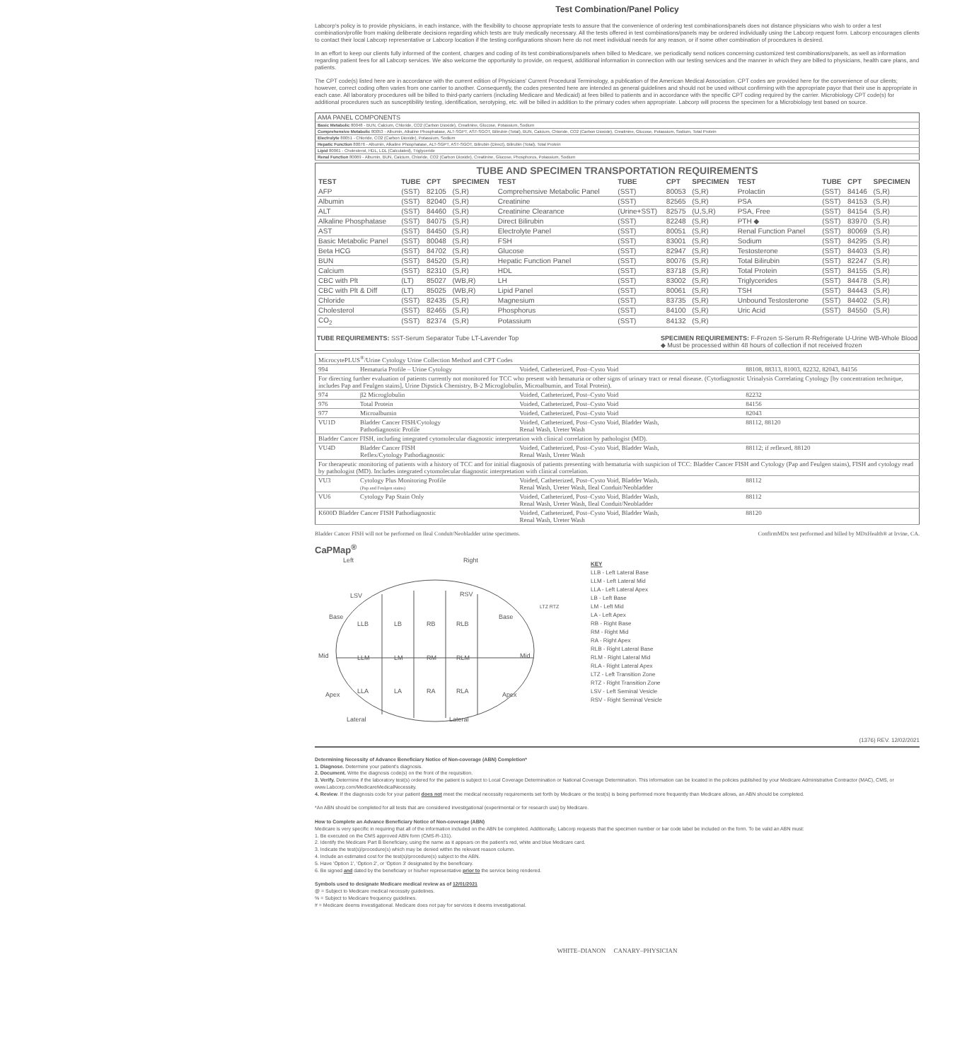Test Combination/Panel Policy
Labcorp's policy is to provide physicians, in each instance, with the flexibility to choose appropriate tests to assure that the convenience of ordering test combinations/panels does not distance physicians who wish to order a test combination/profile from making deliberate decisions regarding which tests are truly medically necessary. All the tests offered in test combinations/panels may be ordered individually using the Labcorp request form. Labcorp encourages clients to contact their local Labcorp representative or Labcorp location if the testing configurations shown here do not meet individual needs for any reason, or if some other combination of procedures is desired.
In an effort to keep our clients fully informed of the content, charges and coding of its test combinations/panels when billed to Medicare, we periodically send notices concerning customized test combinations/panels, as well as information regarding patient fees for all Labcorp services. We also welcome the opportunity to provide, on request, additional information in connection with our testing services and the manner in which they are billed to physicians, health care plans, and patients.
The CPT code(s) listed here are in accordance with the current edition of Physicians' Current Procedural Terminology, a publication of the American Medical Association. CPT codes are provided here for the convenience of our clients; however, correct coding often varies from one carrier to another. Consequently, the codes presented here are intended as general guidelines and should not be used without confirming with the appropriate payor that their use is appropriate in each case. All laboratory procedures will be billed to third-party carriers (including Medicare and Medicaid) at fees billed to patients and in accordance with the specific CPT coding required by the carrier. Microbiology CPT code(s) for additional procedures such as susceptibility testing, identification, serotyping, etc. will be billed in addition to the primary codes when appropriate. Labcorp will process the specimen for a Microbiology test based on source.
| AMA PANEL COMPONENTS |
| Basic Metabolic 80048 - BUN, Calcium, Chloride, CO2 (Carbon Dioxide), Creatinine, Glucose, Potassium, Sodium |
| Comprehensive Metabolic 80053 - Albumin, Alkaline Phosphatase, ALT-SGPT, AST-SGOT, Bilirubin (Total), BUN, Calcium, Chloride, CO2 (Carbon Dioxide), Creatinine, Glucose, Potassium, Sodium, Total Protein |
| Electrolyte 80051 - Chloride, CO2 (Carbon Dioxide), Potassium, Sodium |
| Hepatic Function 80076 - Albumin, Alkaline Phosphatase, ALT-SGPT, AST-SGOT, Bilirubin (Direct), Bilirubin (Total), Total Protein |
| Lipid 80061 - Cholesterol, HDL, LDL (Calculated), Triglyceride |
| Renal Function 80069 - Albumin, BUN, Calcium, Chloride, CO2 (Carbon Dioxide), Creatinine, Glucose, Phosphorus, Potassium, Sodium |
TUBE AND SPECIMEN TRANSPORTATION REQUIREMENTS
| TEST | TUBE | CPT | SPECIMEN | TEST | TUBE | CPT | SPECIMEN | TEST | TUBE | CPT | SPECIMEN |
| --- | --- | --- | --- | --- | --- | --- | --- | --- | --- | --- | --- |
| AFP | (SST) | 82105 | (S,R) | Comprehensive Metabolic Panel | (SST) | 80053 | (S,R) | Prolactin | (SST) | 84146 | (S,R) |
| Albumin | (SST) | 82040 | (S,R) | Creatinine | (SST) | 82565 | (S,R) | PSA | (SST) | 84153 | (S,R) |
| ALT | (SST) | 84460 | (S,R) | Creatinine Clearance | (Urine+SST) | 82575 | (U,S,R) | PSA, Free | (SST) | 84154 | (S,R) |
| Alkaline Phosphatase | (SST) | 84075 | (S,R) | Direct Bilirubin | (SST) | 82248 | (S,R) | PTH ◆ | (SST) | 83970 | (S,R) |
| AST | (SST) | 84450 | (S,R) | Electrolyte Panel | (SST) | 80051 | (S,R) | Renal Function Panel | (SST) | 80069 | (S,R) |
| Basic Metabolic Panel | (SST) | 80048 | (S,R) | FSH | (SST) | 83001 | (S,R) | Sodium | (SST) | 84295 | (S,R) |
| Beta HCG | (SST) | 84702 | (S,R) | Glucose | (SST) | 82947 | (S,R) | Testosterone | (SST) | 84403 | (S,R) |
| BUN | (SST) | 84520 | (S,R) | Hepatic Function Panel | (SST) | 80076 | (S,R) | Total Bilirubin | (SST) | 82247 | (S,R) |
| Calcium | (SST) | 82310 | (S,R) | HDL | (SST) | 83718 | (S,R) | Total Protein | (SST) | 84155 | (S,R) |
| CBC with Plt | (LT) | 85027 | (WB,R) | LH | (SST) | 83002 | (S,R) | Triglycerides | (SST) | 84478 | (S,R) |
| CBC with Plt & Diff | (LT) | 85025 | (WB,R) | Lipid Panel | (SST) | 80061 | (S,R) | TSH | (SST) | 84443 | (S,R) |
| Chloride | (SST) | 82435 | (S,R) | Magnesium | (SST) | 83735 | (S,R) | Unbound Testosterone | (SST) | 84402 | (S,R) |
| Cholesterol | (SST) | 82465 | (S,R) | Phosphorus | (SST) | 84100 | (S,R) | Uric Acid | (SST) | 84550 | (S,R) |
| CO<sub>2</sub> | (SST) | 82374 | (S,R) | Potassium | (SST) | 84132 | (S,R) | | | | |
TUBE REQUIREMENTS: SST-Serum Separator Tube LT-Lavender Top
SPECIMEN REQUIREMENTS: F-Frozen S-Serum R-Refrigerate U-Urine WB-Whole Blood
◆ Must be processed within 48 hours of collection if not received frozen
| MicrocytePLUS<sup>®</sup>/Urine Cytology Urine Collection Method and CPT Codes | | | |
| 994 | Hematuria Profile – Urine Cytology | Voided, Catheterized, Post–Cysto Void | 88108, 88313, 81003, 82232, 82043, 84156 |
| For directing further evaluation of patients currently not monitored for TCC who present with hematuria or other signs of urinary tract or renal disease. (Cytodiagnostic Urinalysis Correlating Cytology [by concentration technique, includes Pap and Feulgen stains], Urine Dipstick Chemistry, B-2 Microglobulin, Microalbumin, and Total Protein). | | | |
| 974 | β2 Microglobulin | Voided, Catheterized, Post–Cysto Void | 82232 |
| 976 | Total Protein | Voided, Catheterized, Post–Cysto Void | 84156 |
| 977 | Microalbumin | Voided, Catheterized, Post–Cysto Void | 82043 |
| VU1D | Bladder Cancer FISH/Cytology Pathodiagnostic Profile | Voided, Catheterized, Post–Cysto Void, Bladder Wash, Renal Wash, Ureter Wash | 88112, 88120 |
| Bladder Cancer FISH, including integrated cytomolecular diagnostic interpretation with clinical correlation by pathologist (MD). | | | |
| VU4D | Bladder Cancer FISH Reflex/Cytology Pathodiagnostic | Voided, Catheterized, Post–Cysto Void, Bladder Wash, Renal Wash, Ureter Wash | 88112; if reflexed, 88120 |
| For therapeutic monitoring of patients with a history of TCC and for initial diagnosis of patients presenting with hematuria with suspicion of TCC: Bladder Cancer FISH and Cytology (Pap and Feulgen stains), FISH and cytology read by pathologist (MD). Includes integrated cytomolecular diagnostic interpretation with clinical correlation. | | | |
| VU3 | Cytology Plus Monitoring Profile (Pap and Feulgen stains) | Voided, Catheterized, Post–Cysto Void, Bladder Wash, Renal Wash, Ureter Wash, Ileal Conduit/Neobladder | 88112 |
| VU6 | Cytology Pap Stain Only | Voided, Catheterized, Post–Cysto Void, Bladder Wash, Renal Wash, Ureter Wash, Ileal Conduit/Neobladder | 88112 |
| K600D Bladder Cancer FISH Pathodiagnostic | | Voided, Catheterized, Post–Cysto Void, Bladder Wash, Renal Wash, Ureter Wash | 88120 |
Bladder Cancer FISH will not be performed on Ileal Conduit/Neobladder urine specimens. ConfirmMDx test performed and billed by MDxHealth® at Irvine, CA.
CaPMap<sup>®</sup>
LLA
LA
RA
RLA
LLM
LM
RM
RLM
LLB
LB
RB
RLB
LSV
RSV
Mid
Mid
Lateral
Lateral
Apex
Apex
Base
Base
Left
Right
LTZ RTZ
KEY
LLB - Left Lateral Base
LLM - Left Lateral Mid
LLA - Left Lateral Apex
LB - Left Base
LM - Left Mid
LA - Left Apex
RB - Right Base
RM - Right Mid
RA - Right Apex
RLB - Right Lateral Base
RLM - Right Lateral Mid
RLA - Right Lateral Apex
LTZ - Left Transition Zone
RTZ - Right Transition Zone
LSV - Left Seminal Vesicle
RSV - Right Seminal Vesicle
(1376) REV. 12/02/2021
Determining Necessity of Advance Beneficiary Notice of Non-coverage (ABN) Completion*
1. Diagnose. Determine your patient's diagnosis.
2. Document. Write the diagnosis code(s) on the front of the requisition.
3. Verify. Determine if the laboratory test(s) ordered for the patient is subject to Local Coverage Determination or National Coverage Determination. This information can be located in the policies published by your Medicare Administrative Contractor (MAC), CMS, or www.Labcorp.com/MedicareMedicalNecessity.
4. Review. If the diagnosis code for your patient does not meet the medical necessity requirements set forth by Medicare or the test(s) is being performed more frequently than Medicare allows, an ABN should be completed.
*An ABN should be completed for all tests that are considered investigational (experimental or for research use) by Medicare.
How to Complete an Advance Beneficiary Notice of Non-coverage (ABN)
Medicare is very specific in requiring that all of the information included on the ABN be completed. Additionally, Labcorp requests that the specimen number or bar code label be included on the form. To be valid an ABN must:
1. Be executed on the CMS approved ABN form (CMS-R-131).
2. Identify the Medicare Part B Beneficiary, using the name as it appears on the patient's red, white and blue Medicare card.
3. Indicate the test(s)/procedure(s) which may be denied within the relevant reason column.
4. Include an estimated cost for the test(s)/procedure(s) subject to the ABN.
5. Have 'Option 1', 'Option 2', or 'Option 3' designated by the beneficiary.
6. Be signed and dated by the beneficiary or his/her representative prior to the service being rendered.
Symbols used to designate Medicare medical review as of 12/01/2021
@ = Subject to Medicare medical necessity guidelines.
% = Subject to Medicare frequency guidelines.
# = Medicare deems investigational. Medicare does not pay for services it deems investigational.
WHITE–DIANON CANARY–PHYSICIAN